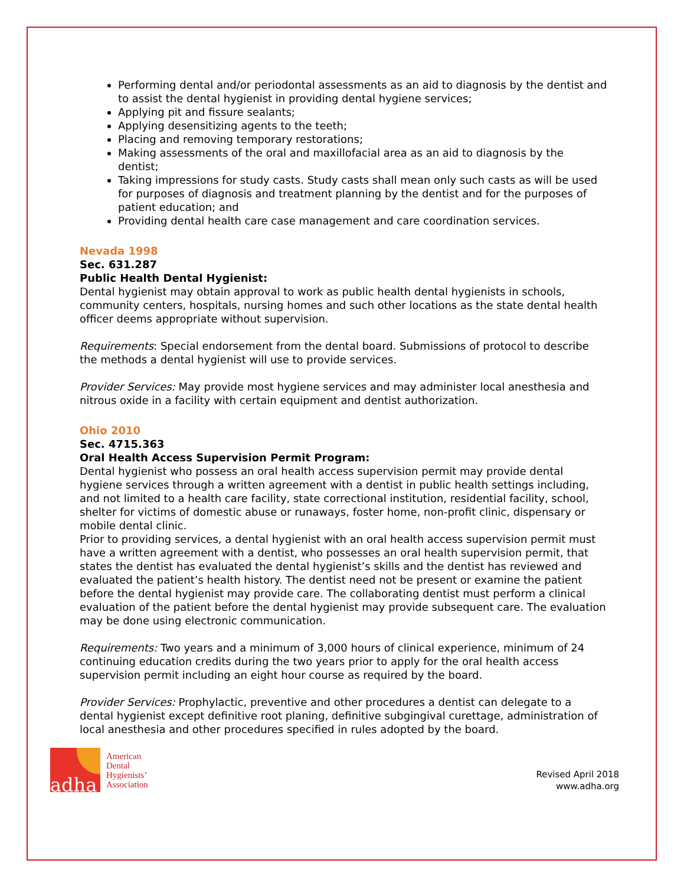Performing dental and/or periodontal assessments as an aid to diagnosis by the dentist and to assist the dental hygienist in providing dental hygiene services;
Applying pit and fissure sealants;
Applying desensitizing agents to the teeth;
Placing and removing temporary restorations;
Making assessments of the oral and maxillofacial area as an aid to diagnosis by the dentist;
Taking impressions for study casts. Study casts shall mean only such casts as will be used for purposes of diagnosis and treatment planning by the dentist and for the purposes of patient education; and
Providing dental health care case management and care coordination services.
Nevada 1998
Sec. 631.287
Public Health Dental Hygienist:
Dental hygienist may obtain approval to work as public health dental hygienists in schools, community centers, hospitals, nursing homes and such other locations as the state dental health officer deems appropriate without supervision.
Requirements: Special endorsement from the dental board. Submissions of protocol to describe the methods a dental hygienist will use to provide services.
Provider Services: May provide most hygiene services and may administer local anesthesia and nitrous oxide in a facility with certain equipment and dentist authorization.
Ohio 2010
Sec. 4715.363
Oral Health Access Supervision Permit Program:
Dental hygienist who possess an oral health access supervision permit may provide dental hygiene services through a written agreement with a dentist in public health settings including, and not limited to a health care facility, state correctional institution, residential facility, school, shelter for victims of domestic abuse or runaways, foster home, non-profit clinic, dispensary or mobile dental clinic.
Prior to providing services, a dental hygienist with an oral health access supervision permit must have a written agreement with a dentist, who possesses an oral health supervision permit, that states the dentist has evaluated the dental hygienist’s skills and the dentist has reviewed and evaluated the patient’s health history. The dentist need not be present or examine the patient before the dental hygienist may provide care. The collaborating dentist must perform a clinical evaluation of the patient before the dental hygienist may provide subsequent care. The evaluation may be done using electronic communication.
Requirements: Two years and a minimum of 3,000 hours of clinical experience, minimum of 24 continuing education credits during the two years prior to apply for the oral health access supervision permit including an eight hour course as required by the board.
Provider Services: Prophylactic, preventive and other procedures a dentist can delegate to a dental hygienist except definitive root planing, definitive subgingival curettage, administration of local anesthesia and other procedures specified in rules adopted by the board.
adha
American
Dental
Hygienists’
Association
Revised April 2018
www.adha.org